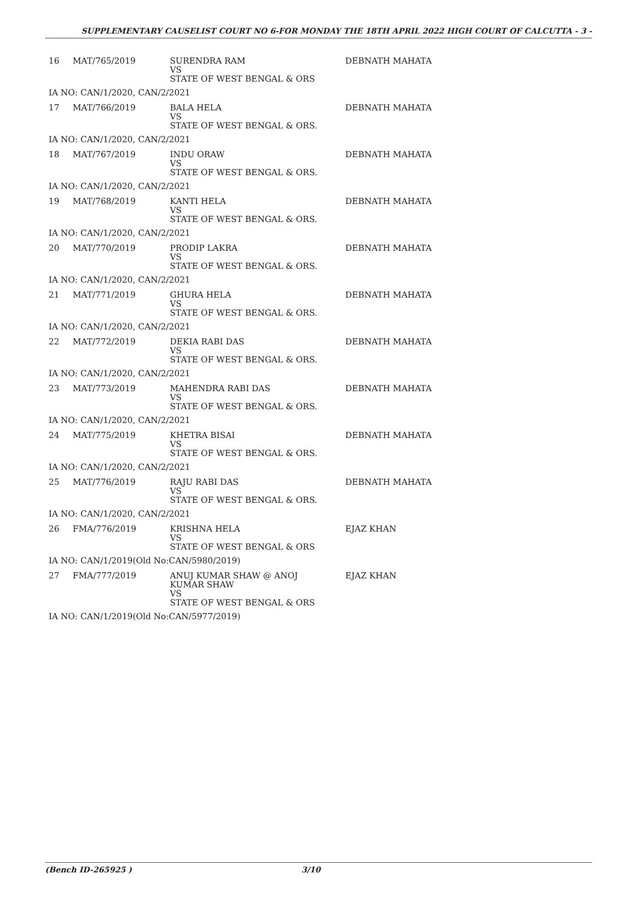SUPPLEMENTARY CAUSELIST COURT NO 6-FOR MONDAY THE 18TH APRIL 2022 HIGH COURT OF CALCUTTA - 3 -
| 16 | MAT/765/2019 | SURENDRA RAM VS STATE OF WEST BENGAL & ORS | DEBNATH MAHATA |
| IA NO: CAN/1/2020, CAN/2/2021 | | | |
| 17 | MAT/766/2019 | BALA HELA VS STATE OF WEST BENGAL & ORS. | DEBNATH MAHATA |
| IA NO: CAN/1/2020, CAN/2/2021 | | | |
| 18 | MAT/767/2019 | INDU ORAW VS STATE OF WEST BENGAL & ORS. | DEBNATH MAHATA |
| IA NO: CAN/1/2020, CAN/2/2021 | | | |
| 19 | MAT/768/2019 | KANTI HELA VS STATE OF WEST BENGAL & ORS. | DEBNATH MAHATA |
| IA NO: CAN/1/2020, CAN/2/2021 | | | |
| 20 | MAT/770/2019 | PRODIP LAKRA VS STATE OF WEST BENGAL & ORS. | DEBNATH MAHATA |
| IA NO: CAN/1/2020, CAN/2/2021 | | | |
| 21 | MAT/771/2019 | GHURA HELA VS STATE OF WEST BENGAL & ORS. | DEBNATH MAHATA |
| IA NO: CAN/1/2020, CAN/2/2021 | | | |
| 22 | MAT/772/2019 | DEKIA RABI DAS VS STATE OF WEST BENGAL & ORS. | DEBNATH MAHATA |
| IA NO: CAN/1/2020, CAN/2/2021 | | | |
| 23 | MAT/773/2019 | MAHENDRA RABI DAS VS STATE OF WEST BENGAL & ORS. | DEBNATH MAHATA |
| IA NO: CAN/1/2020, CAN/2/2021 | | | |
| 24 | MAT/775/2019 | KHETRA BISAI VS STATE OF WEST BENGAL & ORS. | DEBNATH MAHATA |
| IA NO: CAN/1/2020, CAN/2/2021 | | | |
| 25 | MAT/776/2019 | RAJU RABI DAS VS STATE OF WEST BENGAL & ORS. | DEBNATH MAHATA |
| IA NO: CAN/1/2020, CAN/2/2021 | | | |
| 26 | FMA/776/2019 | KRISHNA HELA VS STATE OF WEST BENGAL & ORS | EJAZ KHAN |
| IA NO: CAN/1/2019(Old No:CAN/5980/2019) | | | |
| 27 | FMA/777/2019 | ANUJ KUMAR SHAW @ ANOJ KUMAR SHAW VS STATE OF WEST BENGAL & ORS | EJAZ KHAN |
| IA NO: CAN/1/2019(Old No:CAN/5977/2019) | | | |
(Bench ID-265925 ) 3/10